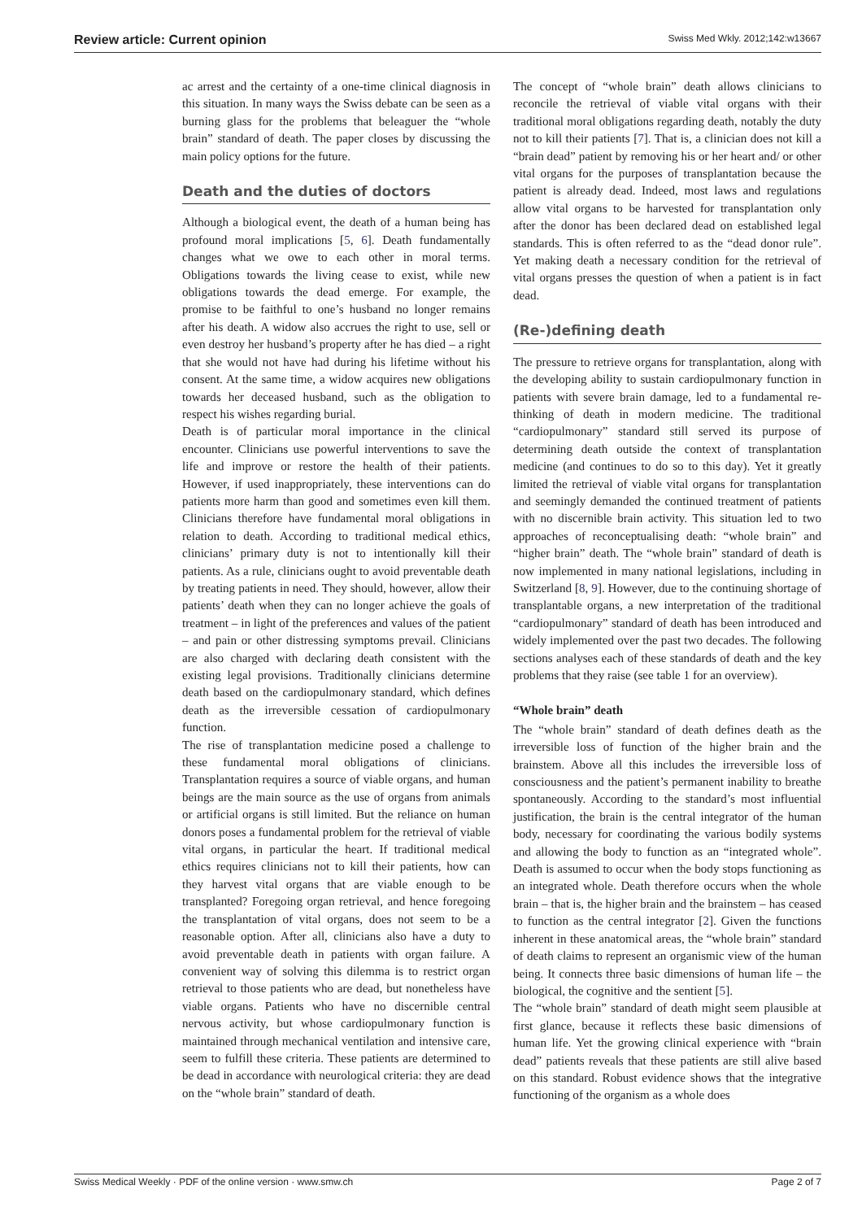Review article: Current opinion Swiss Med Wkly. 2012;142:w13667
ac arrest and the certainty of a one-time clinical diagnosis in this situation. In many ways the Swiss debate can be seen as a burning glass for the problems that beleaguer the “whole brain” standard of death. The paper closes by discussing the main policy options for the future.
Death and the duties of doctors
Although a biological event, the death of a human being has profound moral implications [5, 6]. Death fundamentally changes what we owe to each other in moral terms. Obligations towards the living cease to exist, while new obligations towards the dead emerge. For example, the promise to be faithful to one’s husband no longer remains after his death. A widow also accrues the right to use, sell or even destroy her husband’s property after he has died – a right that she would not have had during his lifetime without his consent. At the same time, a widow acquires new obligations towards her deceased husband, such as the obligation to respect his wishes regarding burial.
Death is of particular moral importance in the clinical encounter. Clinicians use powerful interventions to save the life and improve or restore the health of their patients. However, if used inappropriately, these interventions can do patients more harm than good and sometimes even kill them. Clinicians therefore have fundamental moral obligations in relation to death. According to traditional medical ethics, clinicians’ primary duty is not to intentionally kill their patients. As a rule, clinicians ought to avoid preventable death by treating patients in need. They should, however, allow their patients’ death when they can no longer achieve the goals of treatment – in light of the preferences and values of the patient – and pain or other distressing symptoms prevail. Clinicians are also charged with declaring death consistent with the existing legal provisions. Traditionally clinicians determine death based on the cardiopulmonary standard, which defines death as the irreversible cessation of cardiopulmonary function.
The rise of transplantation medicine posed a challenge to these fundamental moral obligations of clinicians. Transplantation requires a source of viable organs, and human beings are the main source as the use of organs from animals or artificial organs is still limited. But the reliance on human donors poses a fundamental problem for the retrieval of viable vital organs, in particular the heart. If traditional medical ethics requires clinicians not to kill their patients, how can they harvest vital organs that are viable enough to be transplanted? Foregoing organ retrieval, and hence foregoing the transplantation of vital organs, does not seem to be a reasonable option. After all, clinicians also have a duty to avoid preventable death in patients with organ failure. A convenient way of solving this dilemma is to restrict organ retrieval to those patients who are dead, but nonetheless have viable organs. Patients who have no discernible central nervous activity, but whose cardiopulmonary function is maintained through mechanical ventilation and intensive care, seem to fulfill these criteria. These patients are determined to be dead in accordance with neurological criteria: they are dead on the “whole brain” standard of death.
The concept of “whole brain” death allows clinicians to reconcile the retrieval of viable vital organs with their traditional moral obligations regarding death, notably the duty not to kill their patients [7]. That is, a clinician does not kill a “brain dead” patient by removing his or her heart and/ or other vital organs for the purposes of transplantation because the patient is already dead. Indeed, most laws and regulations allow vital organs to be harvested for transplantation only after the donor has been declared dead on established legal standards. This is often referred to as the “dead donor rule”. Yet making death a necessary condition for the retrieval of vital organs presses the question of when a patient is in fact dead.
(Re-)defining death
The pressure to retrieve organs for transplantation, along with the developing ability to sustain cardiopulmonary function in patients with severe brain damage, led to a fundamental re-thinking of death in modern medicine. The traditional “cardiopulmonary” standard still served its purpose of determining death outside the context of transplantation medicine (and continues to do so to this day). Yet it greatly limited the retrieval of viable vital organs for transplantation and seemingly demanded the continued treatment of patients with no discernible brain activity. This situation led to two approaches of reconceptualising death: “whole brain” and “higher brain” death. The “whole brain” standard of death is now implemented in many national legislations, including in Switzerland [8, 9]. However, due to the continuing shortage of transplantable organs, a new interpretation of the traditional “cardiopulmonary” standard of death has been introduced and widely implemented over the past two decades. The following sections analyses each of these standards of death and the key problems that they raise (see table 1 for an overview).
“Whole brain” death
The “whole brain” standard of death defines death as the irreversible loss of function of the higher brain and the brainstem. Above all this includes the irreversible loss of consciousness and the patient’s permanent inability to breathe spontaneously. According to the standard’s most influential justification, the brain is the central integrator of the human body, necessary for coordinating the various bodily systems and allowing the body to function as an “integrated whole”. Death is assumed to occur when the body stops functioning as an integrated whole. Death therefore occurs when the whole brain – that is, the higher brain and the brainstem – has ceased to function as the central integrator [2]. Given the functions inherent in these anatomical areas, the “whole brain” standard of death claims to represent an organismic view of the human being. It connects three basic dimensions of human life – the biological, the cognitive and the sentient [5].
The “whole brain” standard of death might seem plausible at first glance, because it reflects these basic dimensions of human life. Yet the growing clinical experience with “brain dead” patients reveals that these patients are still alive based on this standard. Robust evidence shows that the integrative functioning of the organism as a whole does
Swiss Medical Weekly · PDF of the online version · www.smw.ch Page 2 of 7